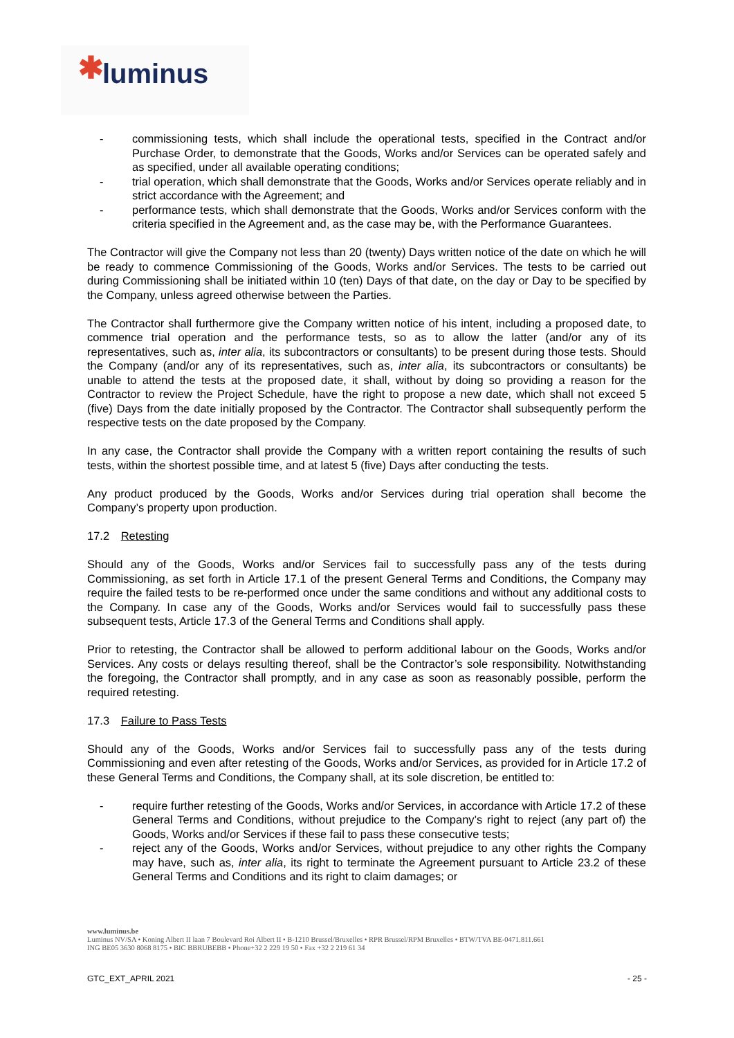✱ luminus
- commissioning tests, which shall include the operational tests, specified in the Contract and/or Purchase Order, to demonstrate that the Goods, Works and/or Services can be operated safely and as specified, under all available operating conditions;
- trial operation, which shall demonstrate that the Goods, Works and/or Services operate reliably and in strict accordance with the Agreement; and
- performance tests, which shall demonstrate that the Goods, Works and/or Services conform with the criteria specified in the Agreement and, as the case may be, with the Performance Guarantees.
The Contractor will give the Company not less than 20 (twenty) Days written notice of the date on which he will be ready to commence Commissioning of the Goods, Works and/or Services. The tests to be carried out during Commissioning shall be initiated within 10 (ten) Days of that date, on the day or Day to be specified by the Company, unless agreed otherwise between the Parties.
The Contractor shall furthermore give the Company written notice of his intent, including a proposed date, to commence trial operation and the performance tests, so as to allow the latter (and/or any of its representatives, such as, inter alia, its subcontractors or consultants) to be present during those tests. Should the Company (and/or any of its representatives, such as, inter alia, its subcontractors or consultants) be unable to attend the tests at the proposed date, it shall, without by doing so providing a reason for the Contractor to review the Project Schedule, have the right to propose a new date, which shall not exceed 5 (five) Days from the date initially proposed by the Contractor. The Contractor shall subsequently perform the respective tests on the date proposed by the Company.
In any case, the Contractor shall provide the Company with a written report containing the results of such tests, within the shortest possible time, and at latest 5 (five) Days after conducting the tests.
Any product produced by the Goods, Works and/or Services during trial operation shall become the Company’s property upon production.
17.2 Retesting
Should any of the Goods, Works and/or Services fail to successfully pass any of the tests during Commissioning, as set forth in Article 17.1 of the present General Terms and Conditions, the Company may require the failed tests to be re-performed once under the same conditions and without any additional costs to the Company. In case any of the Goods, Works and/or Services would fail to successfully pass these subsequent tests, Article 17.3 of the General Terms and Conditions shall apply.
Prior to retesting, the Contractor shall be allowed to perform additional labour on the Goods, Works and/or Services. Any costs or delays resulting thereof, shall be the Contractor’s sole responsibility. Notwithstanding the foregoing, the Contractor shall promptly, and in any case as soon as reasonably possible, perform the required retesting.
17.3 Failure to Pass Tests
Should any of the Goods, Works and/or Services fail to successfully pass any of the tests during Commissioning and even after retesting of the Goods, Works and/or Services, as provided for in Article 17.2 of these General Terms and Conditions, the Company shall, at its sole discretion, be entitled to:
- require further retesting of the Goods, Works and/or Services, in accordance with Article 17.2 of these General Terms and Conditions, without prejudice to the Company’s right to reject (any part of) the Goods, Works and/or Services if these fail to pass these consecutive tests;
- reject any of the Goods, Works and/or Services, without prejudice to any other rights the Company may have, such as, inter alia, its right to terminate the Agreement pursuant to Article 23.2 of these General Terms and Conditions and its right to claim damages; or
www.luminus.be
Luminus NV/SA • Koning Albert II laan 7 Boulevard Roi Albert II • B-1210 Brussel/Bruxelles • RPR Brussel/RPM Bruxelles • BTW/TVA BE-0471.811.661
ING BE05 3630 8068 8175 • BIC BBRUBEBB • Phone+32 2 229 19 50 • Fax +32 2 219 61 34
GTC_EXT_APRIL 2021 - 25 -